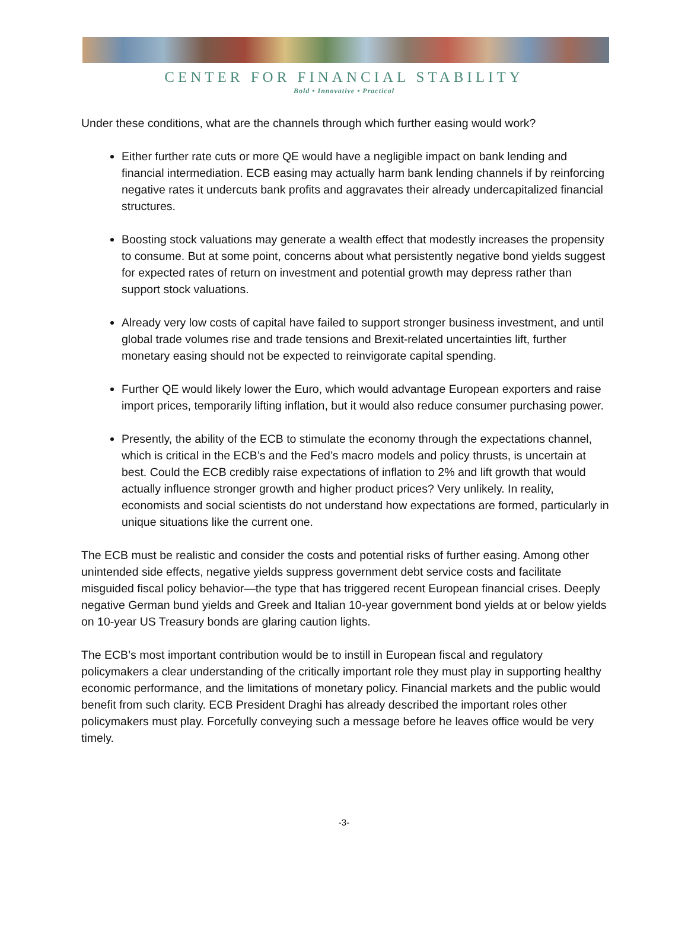CENTER FOR FINANCIAL STABILITY
Bold • Innovative • Practical
Under these conditions, what are the channels through which further easing would work?
Either further rate cuts or more QE would have a negligible impact on bank lending and financial intermediation. ECB easing may actually harm bank lending channels if by reinforcing negative rates it undercuts bank profits and aggravates their already undercapitalized financial structures.
Boosting stock valuations may generate a wealth effect that modestly increases the propensity to consume. But at some point, concerns about what persistently negative bond yields suggest for expected rates of return on investment and potential growth may depress rather than support stock valuations.
Already very low costs of capital have failed to support stronger business investment, and until global trade volumes rise and trade tensions and Brexit-related uncertainties lift, further monetary easing should not be expected to reinvigorate capital spending.
Further QE would likely lower the Euro, which would advantage European exporters and raise import prices, temporarily lifting inflation, but it would also reduce consumer purchasing power.
Presently, the ability of the ECB to stimulate the economy through the expectations channel, which is critical in the ECB’s and the Fed’s macro models and policy thrusts, is uncertain at best. Could the ECB credibly raise expectations of inflation to 2% and lift growth that would actually influence stronger growth and higher product prices? Very unlikely. In reality, economists and social scientists do not understand how expectations are formed, particularly in unique situations like the current one.
The ECB must be realistic and consider the costs and potential risks of further easing. Among other unintended side effects, negative yields suppress government debt service costs and facilitate misguided fiscal policy behavior—the type that has triggered recent European financial crises. Deeply negative German bund yields and Greek and Italian 10-year government bond yields at or below yields on 10-year US Treasury bonds are glaring caution lights.
The ECB’s most important contribution would be to instill in European fiscal and regulatory policymakers a clear understanding of the critically important role they must play in supporting healthy economic performance, and the limitations of monetary policy. Financial markets and the public would benefit from such clarity. ECB President Draghi has already described the important roles other policymakers must play. Forcefully conveying such a message before he leaves office would be very timely.
-3-